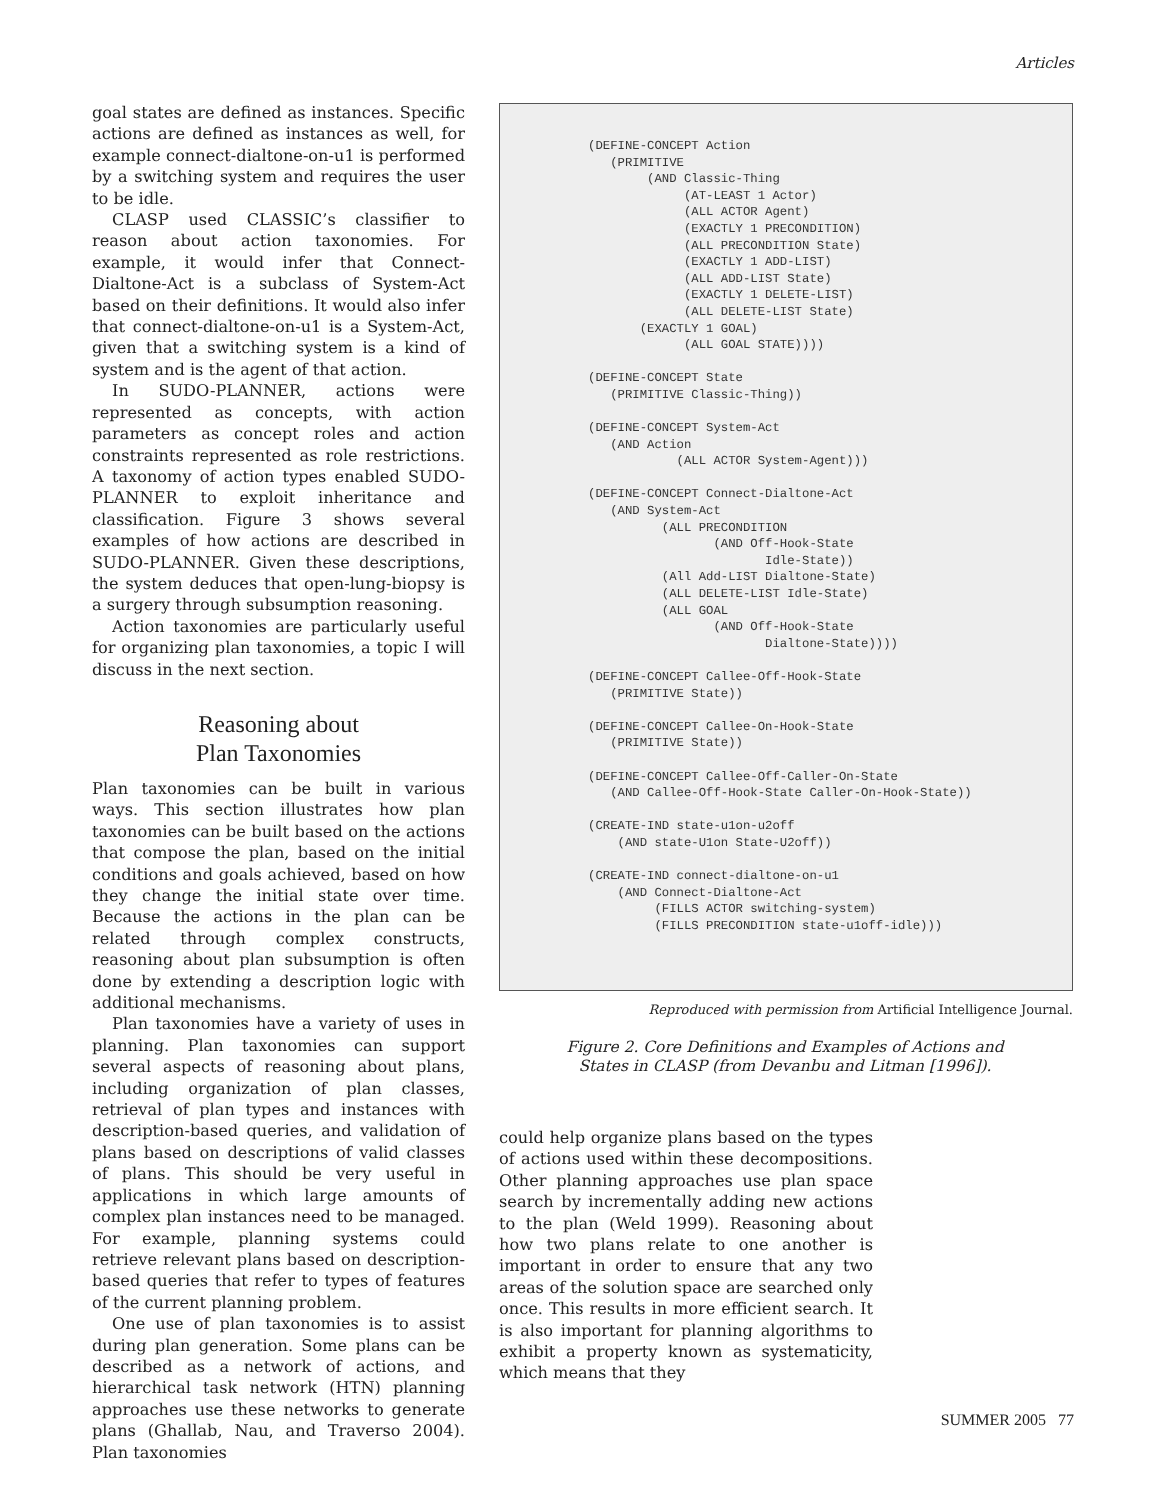Articles
goal states are defined as instances. Specific actions are defined as instances as well, for example connect-dialtone-on-u1 is performed by a switching system and requires the user to be idle.
CLASP used CLASSIC’s classifier to reason about action taxonomies. For example, it would infer that Connect-Dialtone-Act is a subclass of System-Act based on their definitions. It would also infer that connect-dialtone-on-u1 is a System-Act, given that a switching system is a kind of system and is the agent of that action.
In SUDO-PLANNER, actions were represented as concepts, with action parameters as concept roles and action constraints represented as role restrictions. A taxonomy of action types enabled SUDO-PLANNER to exploit inheritance and classification. Figure 3 shows several examples of how actions are described in SUDO-PLANNER. Given these descriptions, the system deduces that open-lung-biopsy is a surgery through subsumption reasoning.
Action taxonomies are particularly useful for organizing plan taxonomies, a topic I will discuss in the next section.
Reasoning about
Plan Taxonomies
Plan taxonomies can be built in various ways. This section illustrates how plan taxonomies can be built based on the actions that compose the plan, based on the initial conditions and goals achieved, based on how they change the initial state over time. Because the actions in the plan can be related through complex constructs, reasoning about plan subsumption is often done by extending a description logic with additional mechanisms.
Plan taxonomies have a variety of uses in planning. Plan taxonomies can support several aspects of reasoning about plans, including organization of plan classes, retrieval of plan types and instances with description-based queries, and validation of plans based on descriptions of valid classes of plans. This should be very useful in applications in which large amounts of complex plan instances need to be managed. For example, planning systems could retrieve relevant plans based on description-based queries that refer to types of features of the current planning problem.
One use of plan taxonomies is to assist during plan generation. Some plans can be described as a network of actions, and hierarchical task network (HTN) planning approaches use these networks to generate plans (Ghallab, Nau, and Traverso 2004). Plan taxonomies
(DEFINE-CONCEPT Action
   (PRIMITIVE
        (AND Classic-Thing
             (AT-LEAST 1 Actor)
             (ALL ACTOR Agent)
             (EXACTLY 1 PRECONDITION)
             (ALL PRECONDITION State)
             (EXACTLY 1 ADD-LIST)
             (ALL ADD-LIST State)
             (EXACTLY 1 DELETE-LIST)
             (ALL DELETE-LIST State)
       (EXACTLY 1 GOAL)
             (ALL GOAL STATE))))

(DEFINE-CONCEPT State
   (PRIMITIVE Classic-Thing))

(DEFINE-CONCEPT System-Act
   (AND Action
            (ALL ACTOR System-Agent)))

(DEFINE-CONCEPT Connect-Dialtone-Act
   (AND System-Act
          (ALL PRECONDITION
                 (AND Off-Hook-State
                        Idle-State))
          (All Add-LIST Dialtone-State)
          (ALL DELETE-LIST Idle-State)
          (ALL GOAL
                 (AND Off-Hook-State
                        Dialtone-State))))

(DEFINE-CONCEPT Callee-Off-Hook-State
   (PRIMITIVE State))

(DEFINE-CONCEPT Callee-On-Hook-State
   (PRIMITIVE State))

(DEFINE-CONCEPT Callee-Off-Caller-On-State
   (AND Callee-Off-Hook-State Caller-On-Hook-State))

(CREATE-IND state-u1on-u2off
    (AND state-U1on State-U2off))

(CREATE-IND connect-dialtone-on-u1
    (AND Connect-Dialtone-Act
         (FILLS ACTOR switching-system)
         (FILLS PRECONDITION state-u1off-idle)))
Reproduced with permission from Artificial Intelligence Journal.
Figure 2. Core Definitions and Examples of Actions and States in CLASP (from Devanbu and Litman [1996]).
could help organize plans based on the types of actions used within these decompositions. Other planning approaches use plan space search by incrementally adding new actions to the plan (Weld 1999). Reasoning about how two plans relate to one another is important in order to ensure that any two areas of the solution space are searched only once. This results in more efficient search. It is also important for planning algorithms to exhibit a property known as systematicity, which means that they
SUMMER 2005 77